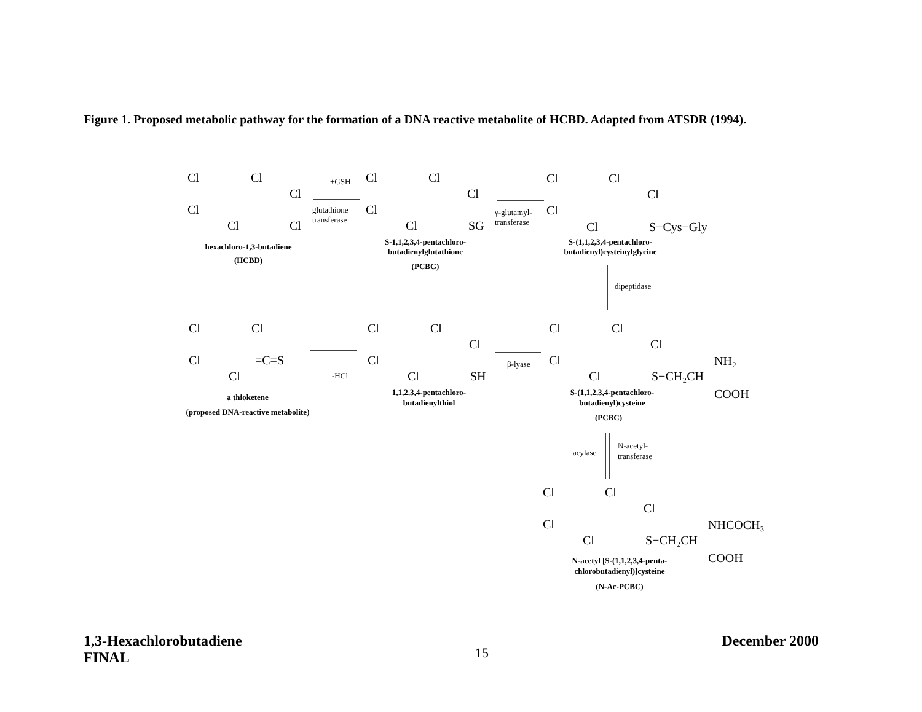Figure 1. Proposed metabolic pathway for the formation of a DNA reactive metabolite of HCBD. Adapted from ATSDR (1994).
Cl
Cl
Cl
Cl
Cl
Cl
Cl
Cl
Cl
Cl
Cl
SG
Cl
Cl
Cl
Cl
Cl
S−Cys−Gly
Cl
Cl
Cl
Cl
=C=S
Cl
Cl
Cl
Cl
Cl
SH
Cl
Cl
Cl
Cl
Cl
S−CH₂CH
NH₂
COOH
Cl
Cl
Cl
Cl
Cl
S−CH₂CH
NHCOCH₃
COOH
hexachloro-1,3-butadiene
(HCBD)
S-1,1,2,3,4-pentachloro-
butadienylglutathione
(PCBG)
S-(1,1,2,3,4-pentachloro-
butadienyl)cysteinylglycine
a thioketene
(proposed DNA-reactive metabolite)
1,1,2,3,4-pentachloro-
butadienylthiol
S-(1,1,2,3,4-pentachloro-
butadienyl)cysteine
(PCBC)
N-acetyl [S-(1,1,2,3,4-penta-
chlorobutadienyl)]cysteine
(N-Ac-PCBC)
+GSH
glutathione
transferase
γ-glutamyl-
transferase
dipeptidase
β-lyase
-HCl
acylase
N-acetyl-
transferase
1,3-Hexachlorobutadiene
FINAL
15
December 2000